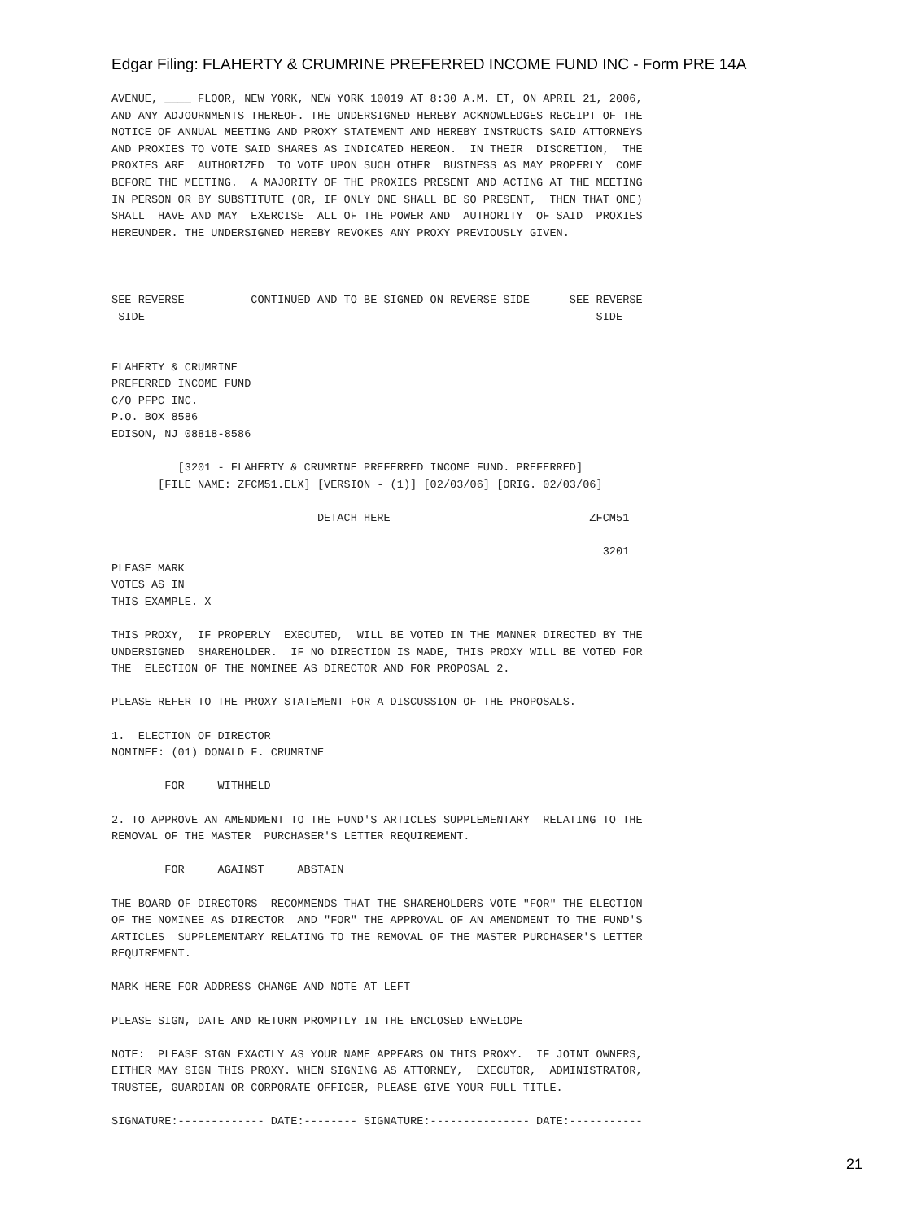Edgar Filing: FLAHERTY & CRUMRINE PREFERRED INCOME FUND INC - Form PRE 14A
AVENUE, ____ FLOOR, NEW YORK, NEW YORK 10019 AT 8:30 A.M. ET, ON APRIL 21, 2006,
AND ANY ADJOURNMENTS THEREOF. THE UNDERSIGNED HEREBY ACKNOWLEDGES RECEIPT OF THE
NOTICE OF ANNUAL MEETING AND PROXY STATEMENT AND HEREBY INSTRUCTS SAID ATTORNEYS
AND PROXIES TO VOTE SAID SHARES AS INDICATED HEREON.  IN THEIR  DISCRETION,  THE
PROXIES ARE  AUTHORIZED  TO VOTE UPON SUCH OTHER  BUSINESS AS MAY PROPERLY  COME
BEFORE THE MEETING.  A MAJORITY OF THE PROXIES PRESENT AND ACTING AT THE MEETING
IN PERSON OR BY SUBSTITUTE (OR, IF ONLY ONE SHALL BE SO PRESENT,  THEN THAT ONE)
SHALL  HAVE AND MAY  EXERCISE  ALL OF THE POWER AND  AUTHORITY  OF SAID  PROXIES
HEREUNDER. THE UNDERSIGNED HEREBY REVOKES ANY PROXY PREVIOUSLY GIVEN.



SEE REVERSE          CONTINUED AND TO BE SIGNED ON REVERSE SIDE      SEE REVERSE
 SIDE                                                                    SIDE


FLAHERTY & CRUMRINE
PREFERRED INCOME FUND
C/O PFPC INC.
P.O. BOX 8586
EDISON, NJ 08818-8586

          [3201 - FLAHERTY & CRUMRINE PREFERRED INCOME FUND. PREFERRED]
       [FILE NAME: ZFCM51.ELX] [VERSION - (1)] [02/03/06] [ORIG. 02/03/06]

                               DETACH HERE                              ZFCM51

                                                                          3201
PLEASE MARK
VOTES AS IN
THIS EXAMPLE. X

THIS PROXY,  IF PROPERLY  EXECUTED,  WILL BE VOTED IN THE MANNER DIRECTED BY THE
UNDERSIGNED  SHAREHOLDER.  IF NO DIRECTION IS MADE, THIS PROXY WILL BE VOTED FOR
THE  ELECTION OF THE NOMINEE AS DIRECTOR AND FOR PROPOSAL 2.

PLEASE REFER TO THE PROXY STATEMENT FOR A DISCUSSION OF THE PROPOSALS.

1.  ELECTION OF DIRECTOR
NOMINEE: (01) DONALD F. CRUMRINE

        FOR     WITHHELD

2. TO APPROVE AN AMENDMENT TO THE FUND'S ARTICLES SUPPLEMENTARY  RELATING TO THE
REMOVAL OF THE MASTER  PURCHASER'S LETTER REQUIREMENT.

        FOR     AGAINST     ABSTAIN

THE BOARD OF DIRECTORS  RECOMMENDS THAT THE SHAREHOLDERS VOTE "FOR" THE ELECTION
OF THE NOMINEE AS DIRECTOR  AND "FOR" THE APPROVAL OF AN AMENDMENT TO THE FUND'S
ARTICLES  SUPPLEMENTARY RELATING TO THE REMOVAL OF THE MASTER PURCHASER'S LETTER
REQUIREMENT.

MARK HERE FOR ADDRESS CHANGE AND NOTE AT LEFT

PLEASE SIGN, DATE AND RETURN PROMPTLY IN THE ENCLOSED ENVELOPE

NOTE:  PLEASE SIGN EXACTLY AS YOUR NAME APPEARS ON THIS PROXY.  IF JOINT OWNERS,
EITHER MAY SIGN THIS PROXY. WHEN SIGNING AS ATTORNEY,  EXECUTOR,  ADMINISTRATOR,
TRUSTEE, GUARDIAN OR CORPORATE OFFICER, PLEASE GIVE YOUR FULL TITLE.

SIGNATURE:------------- DATE:-------- SIGNATURE:--------------- DATE:-----------
21